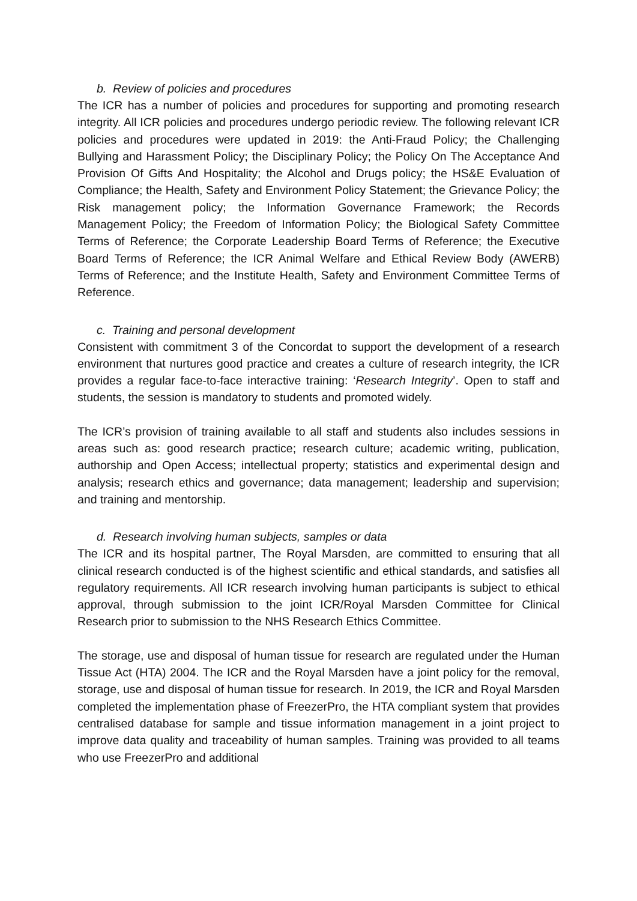b. Review of policies and procedures
The ICR has a number of policies and procedures for supporting and promoting research integrity. All ICR policies and procedures undergo periodic review. The following relevant ICR policies and procedures were updated in 2019: the Anti-Fraud Policy; the Challenging Bullying and Harassment Policy; the Disciplinary Policy; the Policy On The Acceptance And Provision Of Gifts And Hospitality; the Alcohol and Drugs policy; the HS&E Evaluation of Compliance; the Health, Safety and Environment Policy Statement; the Grievance Policy; the Risk management policy; the Information Governance Framework; the Records Management Policy; the Freedom of Information Policy; the Biological Safety Committee Terms of Reference; the Corporate Leadership Board Terms of Reference; the Executive Board Terms of Reference; the ICR Animal Welfare and Ethical Review Body (AWERB) Terms of Reference; and the Institute Health, Safety and Environment Committee Terms of Reference.
c. Training and personal development
Consistent with commitment 3 of the Concordat to support the development of a research environment that nurtures good practice and creates a culture of research integrity, the ICR provides a regular face-to-face interactive training: ‘Research Integrity’. Open to staff and students, the session is mandatory to students and promoted widely.
The ICR’s provision of training available to all staff and students also includes sessions in areas such as: good research practice; research culture; academic writing, publication, authorship and Open Access; intellectual property; statistics and experimental design and analysis; research ethics and governance; data management; leadership and supervision; and training and mentorship.
d. Research involving human subjects, samples or data
The ICR and its hospital partner, The Royal Marsden, are committed to ensuring that all clinical research conducted is of the highest scientific and ethical standards, and satisfies all regulatory requirements. All ICR research involving human participants is subject to ethical approval, through submission to the joint ICR/Royal Marsden Committee for Clinical Research prior to submission to the NHS Research Ethics Committee.
The storage, use and disposal of human tissue for research are regulated under the Human Tissue Act (HTA) 2004. The ICR and the Royal Marsden have a joint policy for the removal, storage, use and disposal of human tissue for research. In 2019, the ICR and Royal Marsden completed the implementation phase of FreezerPro, the HTA compliant system that provides centralised database for sample and tissue information management in a joint project to improve data quality and traceability of human samples. Training was provided to all teams who use FreezerPro and additional